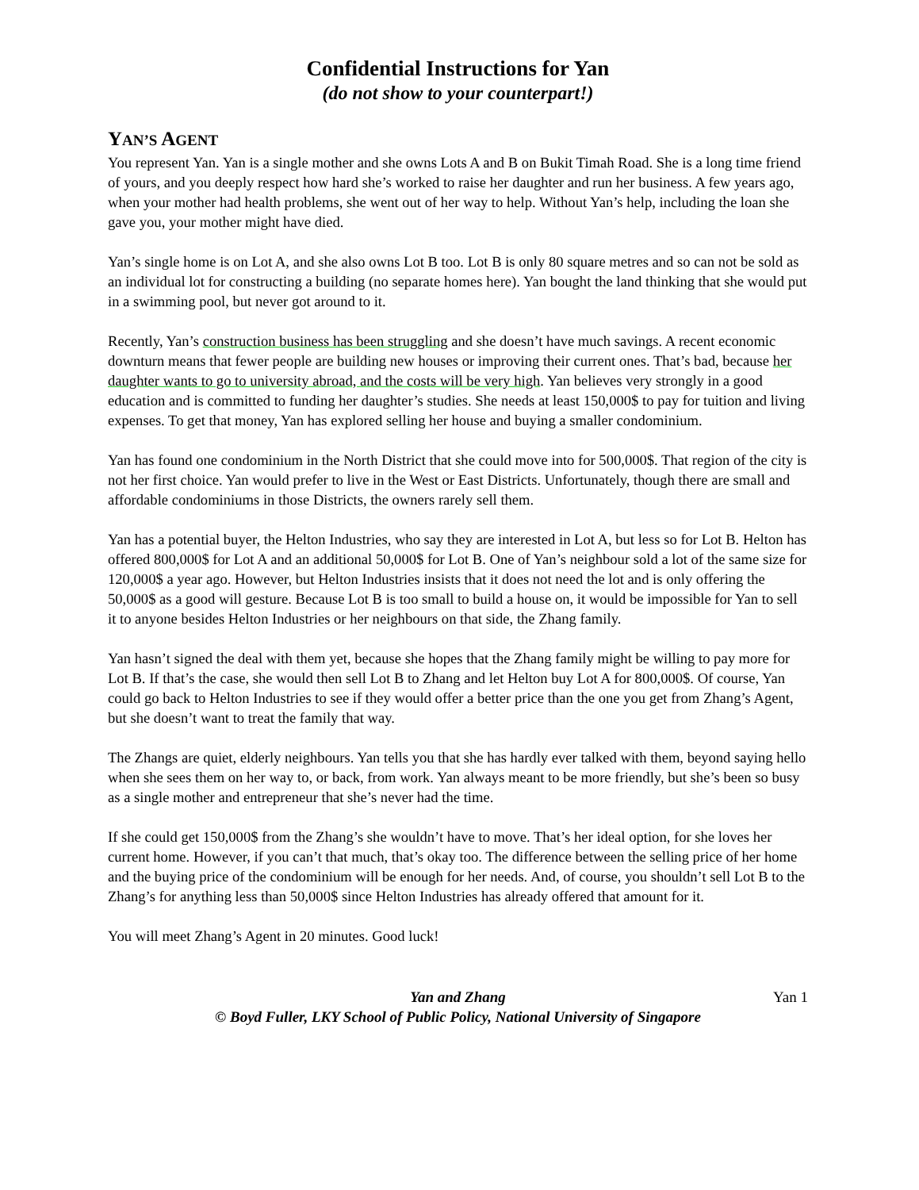Confidential Instructions for Yan
(do not show to your counterpart!)
YAN’S AGENT
You represent Yan. Yan is a single mother and she owns Lots A and B on Bukit Timah Road. She is a long time friend of yours, and you deeply respect how hard she’s worked to raise her daughter and run her business. A few years ago, when your mother had health problems, she went out of her way to help. Without Yan’s help, including the loan she gave you, your mother might have died.
Yan’s single home is on Lot A, and she also owns Lot B too. Lot B is only 80 square metres and so can not be sold as an individual lot for constructing a building (no separate homes here). Yan bought the land thinking that she would put in a swimming pool, but never got around to it.
Recently, Yan’s construction business has been struggling and she doesn’t have much savings. A recent economic downturn means that fewer people are building new houses or improving their current ones. That’s bad, because her daughter wants to go to university abroad, and the costs will be very high. Yan believes very strongly in a good education and is committed to funding her daughter’s studies. She needs at least 150,000$ to pay for tuition and living expenses. To get that money, Yan has explored selling her house and buying a smaller condominium.
Yan has found one condominium in the North District that she could move into for 500,000$. That region of the city is not her first choice. Yan would prefer to live in the West or East Districts. Unfortunately, though there are small and affordable condominiums in those Districts, the owners rarely sell them.
Yan has a potential buyer, the Helton Industries, who say they are interested in Lot A, but less so for Lot B. Helton has offered 800,000$ for Lot A and an additional 50,000$ for Lot B. One of Yan’s neighbour sold a lot of the same size for 120,000$ a year ago. However, but Helton Industries insists that it does not need the lot and is only offering the 50,000$ as a good will gesture. Because Lot B is too small to build a house on, it would be impossible for Yan to sell it to anyone besides Helton Industries or her neighbours on that side, the Zhang family.
Yan hasn’t signed the deal with them yet, because she hopes that the Zhang family might be willing to pay more for Lot B. If that’s the case, she would then sell Lot B to Zhang and let Helton buy Lot A for 800,000$. Of course, Yan could go back to Helton Industries to see if they would offer a better price than the one you get from Zhang’s Agent, but she doesn’t want to treat the family that way.
The Zhangs are quiet, elderly neighbours. Yan tells you that she has hardly ever talked with them, beyond saying hello when she sees them on her way to, or back, from work. Yan always meant to be more friendly, but she’s been so busy as a single mother and entrepreneur that she’s never had the time.
If she could get 150,000$ from the Zhang’s she wouldn’t have to move. That’s her ideal option, for she loves her current home. However, if you can’t that much, that’s okay too. The difference between the selling price of her home and the buying price of the condominium will be enough for her needs. And, of course, you shouldn’t sell Lot B to the Zhang’s for anything less than 50,000$ since Helton Industries has already offered that amount for it.
You will meet Zhang’s Agent in 20 minutes. Good luck!
Yan and Zhang Yan 1
© Boyd Fuller, LKY School of Public Policy, National University of Singapore